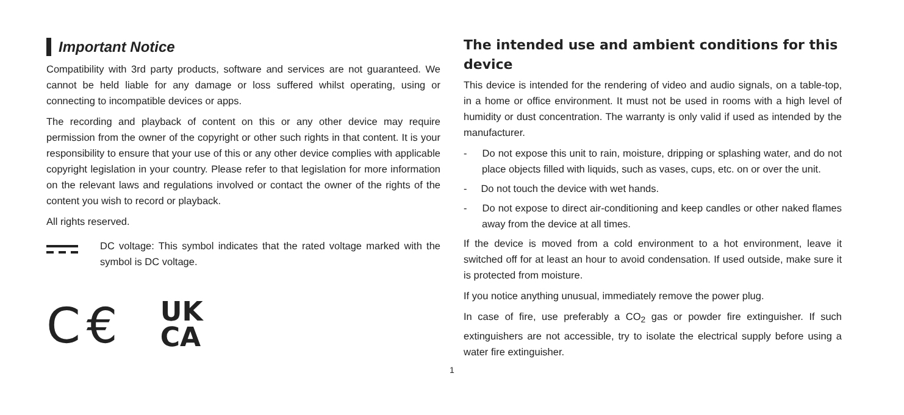Important Notice
Compatibility with 3rd party products, software and services are not guaranteed. We cannot be held liable for any damage or loss suffered whilst operating, using or connecting to incompatible devices or apps.
The recording and playback of content on this or any other device may require permission from the owner of the copyright or other such rights in that content. It is your responsibility to ensure that your use of this or any other device complies with applicable copyright legislation in your country. Please refer to that legislation for more information on the relevant laws and regulations involved or contact the owner of the rights of the content you wish to record or playback.
All rights reserved.
DC voltage: This symbol indicates that the rated voltage marked with the symbol is DC voltage.
C€
UK
CA
The intended use and ambient conditions for this device
This device is intended for the rendering of video and audio signals, on a table-top, in a home or office environment. It must not be used in rooms with a high level of humidity or dust concentration. The warranty is only valid if used as intended by the manufacturer.
- Do not expose this unit to rain, moisture, dripping or splashing water, and do not place objects filled with liquids, such as vases, cups, etc. on or over the unit.
- Do not touch the device with wet hands.
- Do not expose to direct air-conditioning and keep candles or other naked flames away from the device at all times.
If the device is moved from a cold environment to a hot environment, leave it switched off for at least an hour to avoid condensation. If used outside, make sure it is protected from moisture.
If you notice anything unusual, immediately remove the power plug.
In case of fire, use preferably a CO<sub>2</sub> gas or powder fire extinguisher. If such extinguishers are not accessible, try to isolate the electrical supply before using a water fire extinguisher.
1